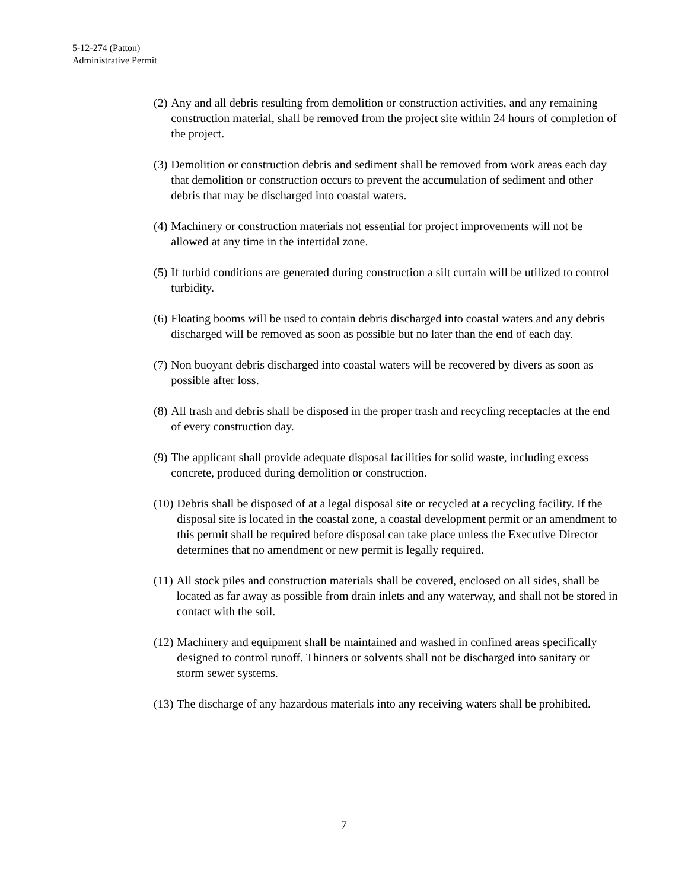5-12-274 (Patton)
Administrative Permit
(2) Any and all debris resulting from demolition or construction activities, and any remaining construction material, shall be removed from the project site within 24 hours of completion of the project.
(3) Demolition or construction debris and sediment shall be removed from work areas each day that demolition or construction occurs to prevent the accumulation of sediment and other debris that may be discharged into coastal waters.
(4) Machinery or construction materials not essential for project improvements will not be allowed at any time in the intertidal zone.
(5) If turbid conditions are generated during construction a silt curtain will be utilized to control turbidity.
(6) Floating booms will be used to contain debris discharged into coastal waters and any debris discharged will be removed as soon as possible but no later than the end of each day.
(7) Non buoyant debris discharged into coastal waters will be recovered by divers as soon as possible after loss.
(8) All trash and debris shall be disposed in the proper trash and recycling receptacles at the end of every construction day.
(9) The applicant shall provide adequate disposal facilities for solid waste, including excess concrete, produced during demolition or construction.
(10) Debris shall be disposed of at a legal disposal site or recycled at a recycling facility. If the disposal site is located in the coastal zone, a coastal development permit or an amendment to this permit shall be required before disposal can take place unless the Executive Director determines that no amendment or new permit is legally required.
(11) All stock piles and construction materials shall be covered, enclosed on all sides, shall be located as far away as possible from drain inlets and any waterway, and shall not be stored in contact with the soil.
(12) Machinery and equipment shall be maintained and washed in confined areas specifically designed to control runoff. Thinners or solvents shall not be discharged into sanitary or storm sewer systems.
(13) The discharge of any hazardous materials into any receiving waters shall be prohibited.
7